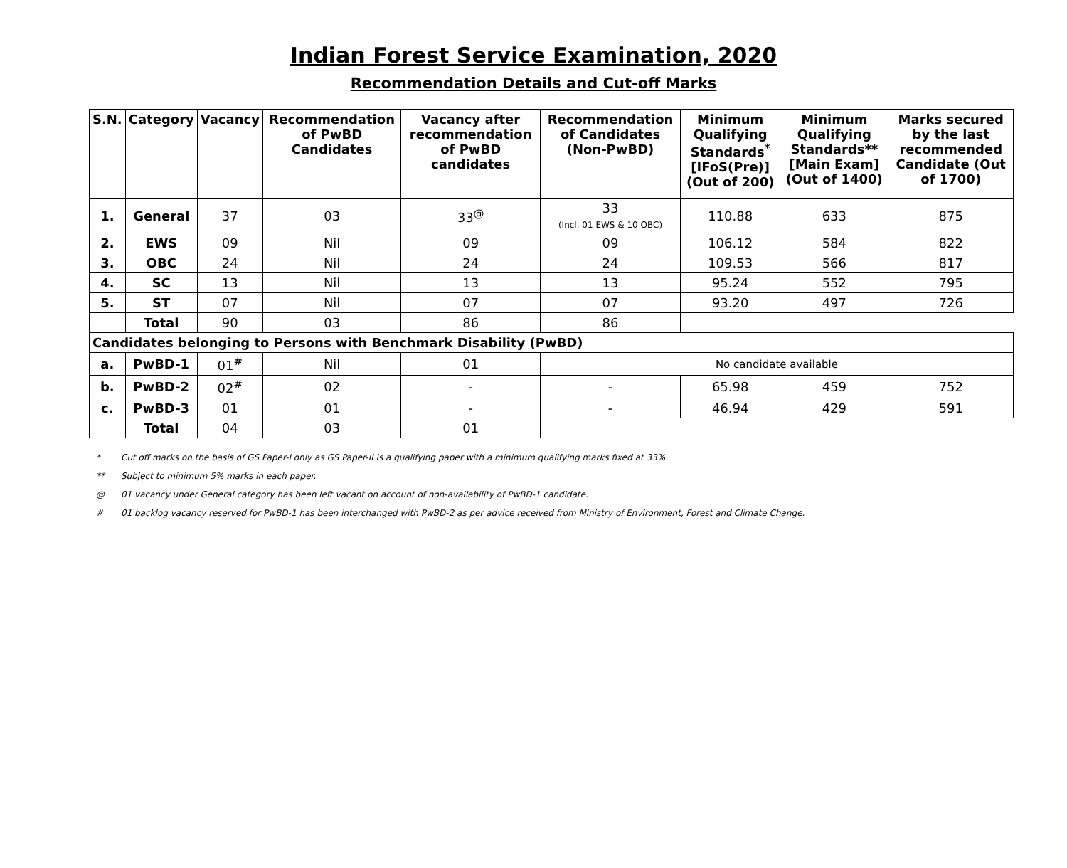Indian Forest Service Examination, 2020
Recommendation Details and Cut-off Marks
| S.N. | Category | Vacancy | Recommendation of PwBD Candidates | Vacancy after recommendation of PwBD candidates | Recommendation of Candidates (Non-PwBD) | Minimum Qualifying Standards<sup>*</sup> [IFoS(Pre)] (Out of 200) | Minimum Qualifying Standards** [Main Exam] (Out of 1400) | Marks secured by the last recommended Candidate (Out of 1700) |
| --- | --- | --- | --- | --- | --- | --- | --- | --- |
| 1. | General | 37 | 03 | 33<sup>@</sup> | 33 (Incl. 01 EWS & 10 OBC) | 110.88 | 633 | 875 |
| 2. | EWS | 09 | Nil | 09 | 09 | 106.12 | 584 | 822 |
| 3. | OBC | 24 | Nil | 24 | 24 | 109.53 | 566 | 817 |
| 4. | SC | 13 | Nil | 13 | 13 | 95.24 | 552 | 795 |
| 5. | ST | 07 | Nil | 07 | 07 | 93.20 | 497 | 726 |
| | Total | 90 | 03 | 86 | 86 | | | |
| Candidates belonging to Persons with Benchmark Disability (PwBD) | | | | | | | | |
| a. | PwBD-1 | 01<sup>#</sup> | Nil | 01 | No candidate available | | | |
| b. | PwBD-2 | 02<sup>#</sup> | 02 | - | - | 65.98 | 459 | 752 |
| c. | PwBD-3 | 01 | 01 | - | - | 46.94 | 429 | 591 |
| | Total | 04 | 03 | 01 | | | | |
* Cut off marks on the basis of GS Paper-I only as GS Paper-II is a qualifying paper with a minimum qualifying marks fixed at 33%.
** Subject to minimum 5% marks in each paper.
@ 01 vacancy under General category has been left vacant on account of non-availability of PwBD-1 candidate.
# 01 backlog vacancy reserved for PwBD-1 has been interchanged with PwBD-2 as per advice received from Ministry of Environment, Forest and Climate Change.